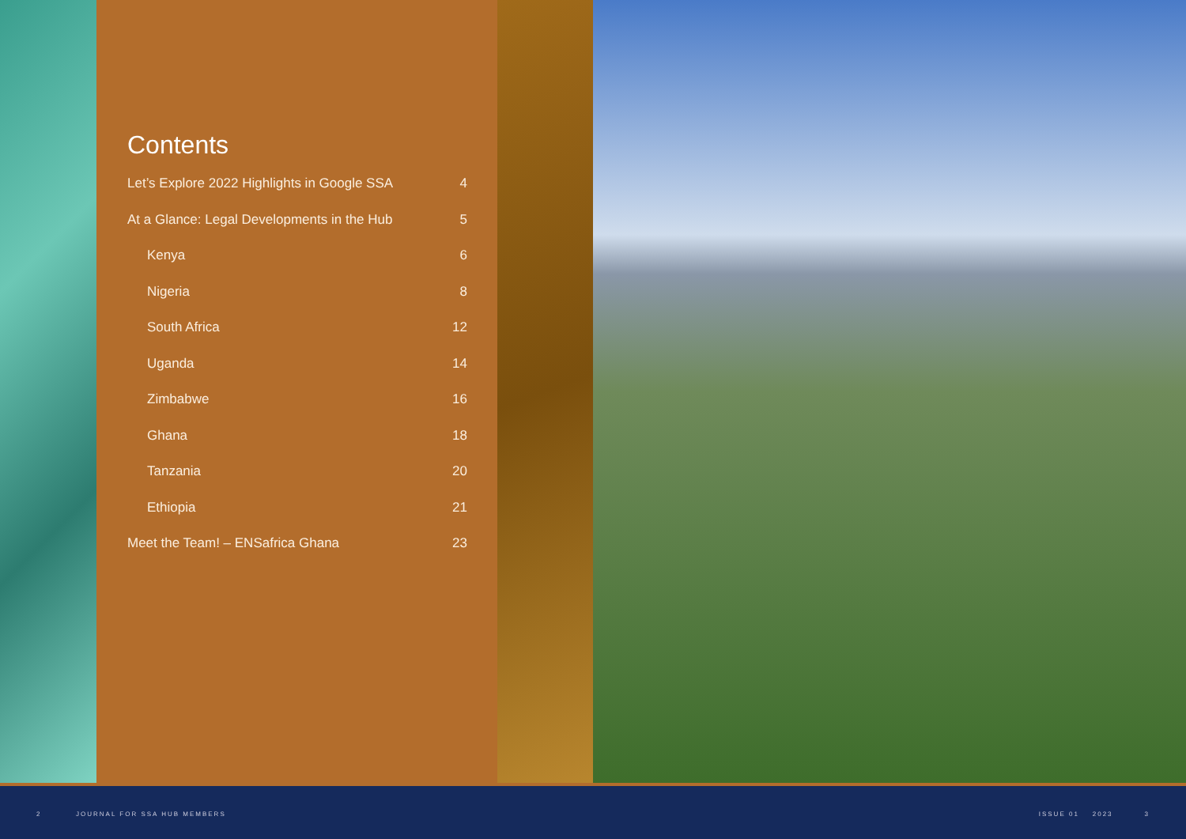Contents
Let’s Explore 2022 Highlights in Google SSA 4
At a Glance: Legal Developments in the Hub 5
Kenya 6
Nigeria 8
South Africa 12
Uganda 14
Zimbabwe 16
Ghana 18
Tanzania 20
Ethiopia 21
Meet the Team! – ENSafrica Ghana 23
2 JOURNAL FOR SSA HUB MEMBERS ISSUE 01 2023 3